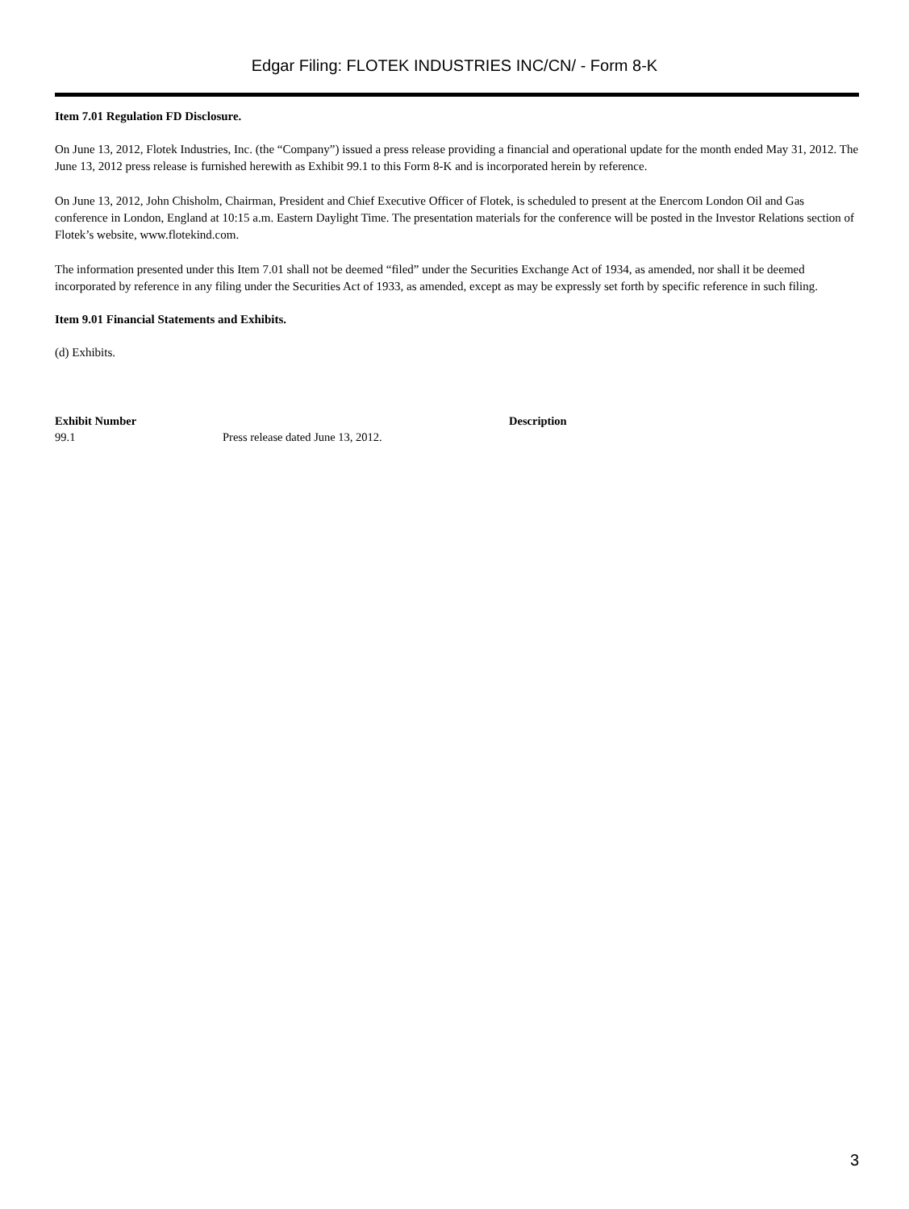Edgar Filing: FLOTEK INDUSTRIES INC/CN/ - Form 8-K
Item 7.01 Regulation FD Disclosure.
On June 13, 2012, Flotek Industries, Inc. (the “Company”) issued a press release providing a financial and operational update for the month ended May 31, 2012. The June 13, 2012 press release is furnished herewith as Exhibit 99.1 to this Form 8-K and is incorporated herein by reference.
On June 13, 2012, John Chisholm, Chairman, President and Chief Executive Officer of Flotek, is scheduled to present at the Enercom London Oil and Gas conference in London, England at 10:15 a.m. Eastern Daylight Time. The presentation materials for the conference will be posted in the Investor Relations section of Flotek’s website, www.flotekind.com.
The information presented under this Item 7.01 shall not be deemed “filed” under the Securities Exchange Act of 1934, as amended, nor shall it be deemed incorporated by reference in any filing under the Securities Act of 1933, as amended, except as may be expressly set forth by specific reference in such filing.
Item 9.01 Financial Statements and Exhibits.
(d) Exhibits.
| Exhibit Number | | Description |
| --- | --- | --- |
| 99.1 | Press release dated June 13, 2012. | |
3